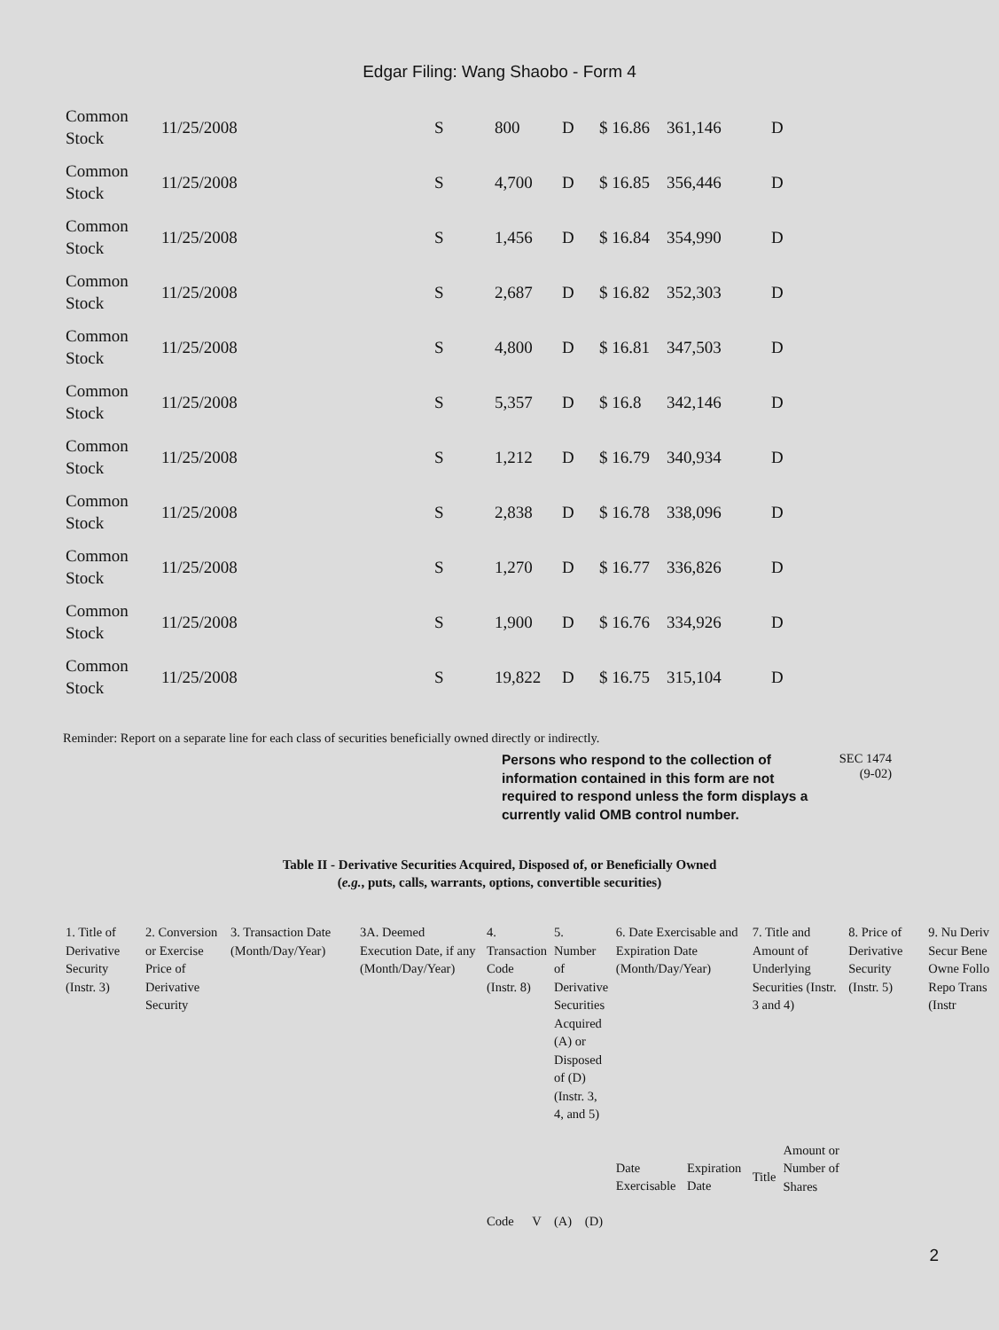Edgar Filing: Wang Shaobo - Form 4
| Common Stock | 11/25/2008 | S | 800 | D | $ 16.86 | 361,146 | D |
| Common Stock | 11/25/2008 | S | 4,700 | D | $ 16.85 | 356,446 | D |
| Common Stock | 11/25/2008 | S | 1,456 | D | $ 16.84 | 354,990 | D |
| Common Stock | 11/25/2008 | S | 2,687 | D | $ 16.82 | 352,303 | D |
| Common Stock | 11/25/2008 | S | 4,800 | D | $ 16.81 | 347,503 | D |
| Common Stock | 11/25/2008 | S | 5,357 | D | $ 16.8 | 342,146 | D |
| Common Stock | 11/25/2008 | S | 1,212 | D | $ 16.79 | 340,934 | D |
| Common Stock | 11/25/2008 | S | 2,838 | D | $ 16.78 | 338,096 | D |
| Common Stock | 11/25/2008 | S | 1,270 | D | $ 16.77 | 336,826 | D |
| Common Stock | 11/25/2008 | S | 1,900 | D | $ 16.76 | 334,926 | D |
| Common Stock | 11/25/2008 | S | 19,822 | D | $ 16.75 | 315,104 | D |
Reminder: Report on a separate line for each class of securities beneficially owned directly or indirectly.
Persons who respond to the collection of information contained in this form are not required to respond unless the form displays a currently valid OMB control number.
SEC 1474
(9-02)
Table II - Derivative Securities Acquired, Disposed of, or Beneficially Owned
(e.g., puts, calls, warrants, options, convertible securities)
| 1. Title of Derivative Security (Instr. 3) | 2. Conversion or Exercise Price of Derivative Security | 3. Transaction Date (Month/Day/Year) | 3A. Deemed Execution Date, if any (Month/Day/Year) | 4. Transaction Code (Instr. 8) | | 5. Number of Derivative Securities Acquired (A) or Disposed of (D) (Instr. 3, 4, and 5) | | 6. Date Exercisable and Expiration Date (Month/Day/Year) | | 7. Title and Amount of Underlying Securities (Instr. 3 and 4) | | 8. Price of Derivative Security (Instr. 5) | 9. Nu Deriv Secur Bene Owne Follo Repo Trans (Instr |
| | | | | Code | V | (A) | (D) | Date Exercisable | Expiration Date | Title | Amount or Number of Shares | | |
2